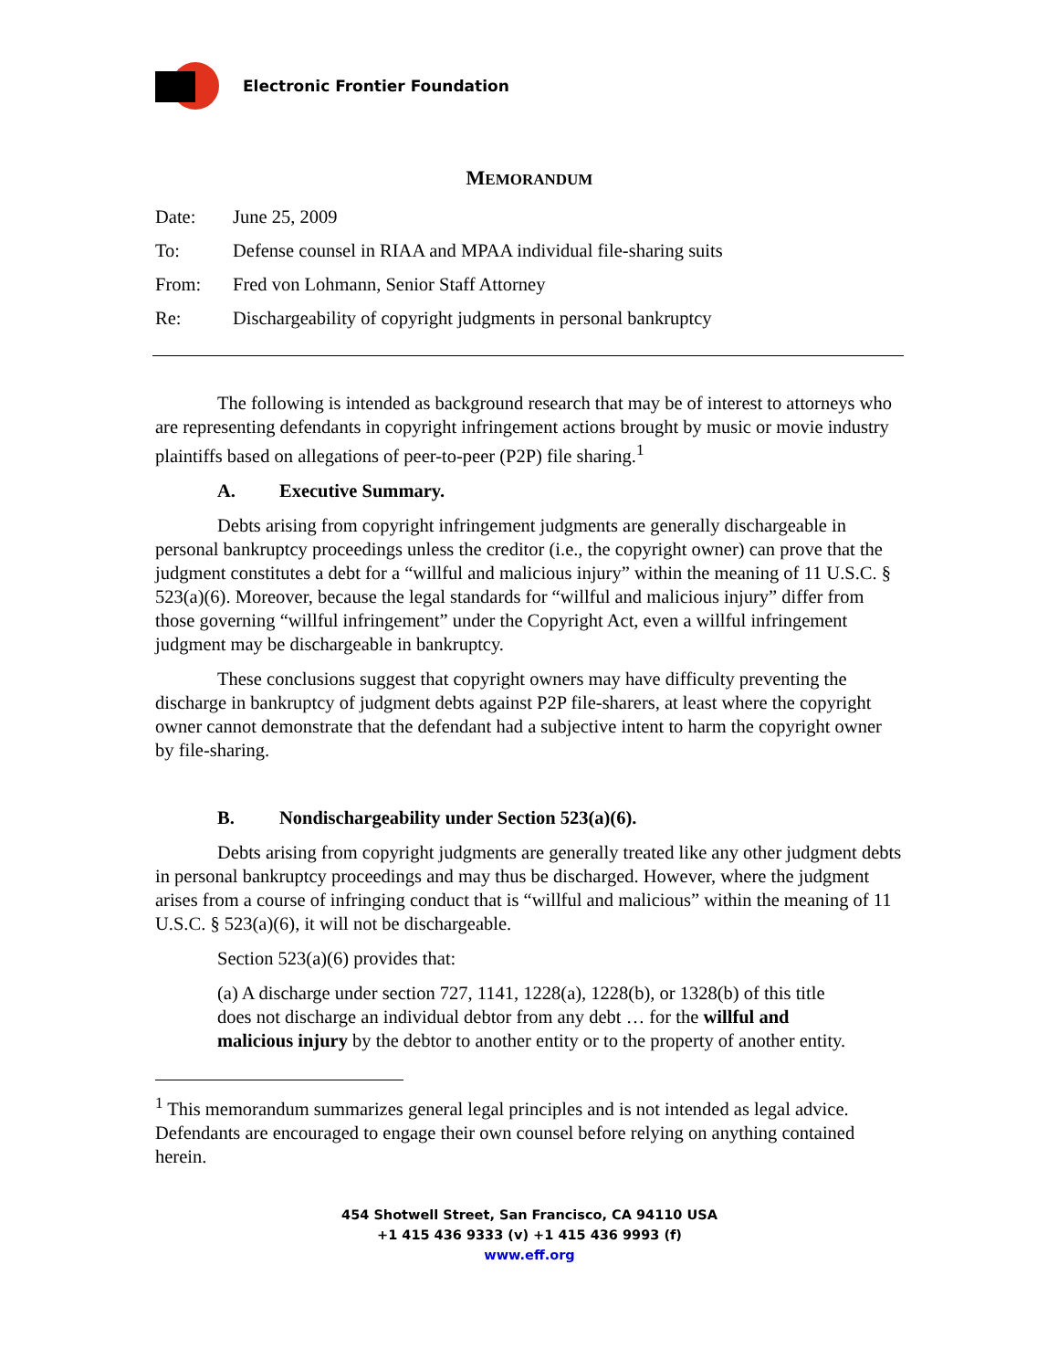Electronic Frontier Foundation
MEMORANDUM
Date: June 25, 2009
To: Defense counsel in RIAA and MPAA individual file-sharing suits
From: Fred von Lohmann, Senior Staff Attorney
Re: Dischargeability of copyright judgments in personal bankruptcy
The following is intended as background research that may be of interest to attorneys who are representing defendants in copyright infringement actions brought by music or movie industry plaintiffs based on allegations of peer-to-peer (P2P) file sharing.<sup>1</sup>
A. Executive Summary.
Debts arising from copyright infringement judgments are generally dischargeable in personal bankruptcy proceedings unless the creditor (i.e., the copyright owner) can prove that the judgment constitutes a debt for a “willful and malicious injury” within the meaning of 11 U.S.C. § 523(a)(6). Moreover, because the legal standards for “willful and malicious injury” differ from those governing “willful infringement” under the Copyright Act, even a willful infringement judgment may be dischargeable in bankruptcy.
These conclusions suggest that copyright owners may have difficulty preventing the discharge in bankruptcy of judgment debts against P2P file-sharers, at least where the copyright owner cannot demonstrate that the defendant had a subjective intent to harm the copyright owner by file-sharing.
B. Nondischargeability under Section 523(a)(6).
Debts arising from copyright judgments are generally treated like any other judgment debts in personal bankruptcy proceedings and may thus be discharged. However, where the judgment arises from a course of infringing conduct that is “willful and malicious” within the meaning of 11 U.S.C. § 523(a)(6), it will not be dischargeable.
Section 523(a)(6) provides that:
(a) A discharge under section 727, 1141, 1228(a), 1228(b), or 1328(b) of this title does not discharge an individual debtor from any debt … for the willful and malicious injury by the debtor to another entity or to the property of another entity.
<sup>1</sup> This memorandum summarizes general legal principles and is not intended as legal advice. Defendants are encouraged to engage their own counsel before relying on anything contained herein.
454 Shotwell Street, San Francisco, CA 94110 USA
+1 415 436 9333 (v) +1 415 436 9993 (f)
www.eff.org